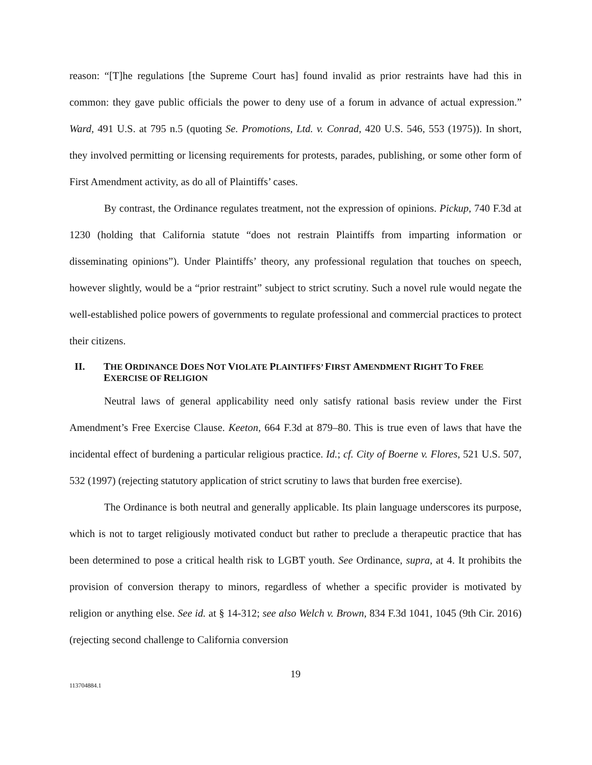reason: “[T]he regulations [the Supreme Court has] found invalid as prior restraints have had this in common: they gave public officials the power to deny use of a forum in advance of actual expression.” Ward, 491 U.S. at 795 n.5 (quoting Se. Promotions, Ltd. v. Conrad, 420 U.S. 546, 553 (1975)). In short, they involved permitting or licensing requirements for protests, parades, publishing, or some other form of First Amendment activity, as do all of Plaintiffs’ cases.
By contrast, the Ordinance regulates treatment, not the expression of opinions. Pickup, 740 F.3d at 1230 (holding that California statute “does not restrain Plaintiffs from imparting information or disseminating opinions”). Under Plaintiffs’ theory, any professional regulation that touches on speech, however slightly, would be a “prior restraint” subject to strict scrutiny. Such a novel rule would negate the well-established police powers of governments to regulate professional and commercial practices to protect their citizens.
II. THE ORDINANCE DOES NOT VIOLATE PLAINTIFFS’ FIRST AMENDMENT RIGHT TO FREE EXERCISE OF RELIGION
Neutral laws of general applicability need only satisfy rational basis review under the First Amendment’s Free Exercise Clause. Keeton, 664 F.3d at 879–80. This is true even of laws that have the incidental effect of burdening a particular religious practice. Id.; cf. City of Boerne v. Flores, 521 U.S. 507, 532 (1997) (rejecting statutory application of strict scrutiny to laws that burden free exercise).
The Ordinance is both neutral and generally applicable. Its plain language underscores its purpose, which is not to target religiously motivated conduct but rather to preclude a therapeutic practice that has been determined to pose a critical health risk to LGBT youth. See Ordinance, supra, at 4. It prohibits the provision of conversion therapy to minors, regardless of whether a specific provider is motivated by religion or anything else. See id. at § 14-312; see also Welch v. Brown, 834 F.3d 1041, 1045 (9th Cir. 2016) (rejecting second challenge to California conversion
19
113704884.1